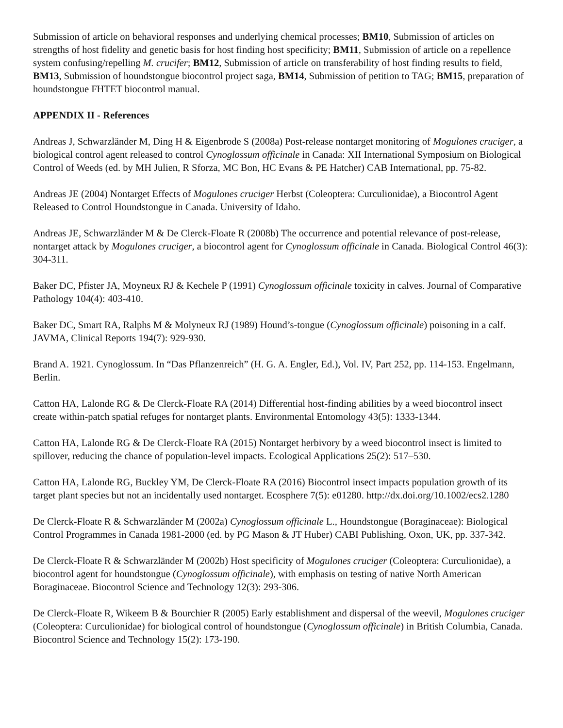Submission of article on behavioral responses and underlying chemical processes; BM10, Submission of articles on strengths of host fidelity and genetic basis for host finding host specificity; BM11, Submission of article on a repellence system confusing/repelling M. crucifer; BM12, Submission of article on transferability of host finding results to field, BM13, Submission of houndstongue biocontrol project saga, BM14, Submission of petition to TAG; BM15, preparation of houndstongue FHTET biocontrol manual.
APPENDIX II - References
Andreas J, Schwarzländer M, Ding H & Eigenbrode S (2008a) Post-release nontarget monitoring of Mogulones cruciger, a biological control agent released to control Cynoglossum officinale in Canada: XII International Symposium on Biological Control of Weeds (ed. by MH Julien, R Sforza, MC Bon, HC Evans & PE Hatcher) CAB International, pp. 75-82.
Andreas JE (2004) Nontarget Effects of Mogulones cruciger Herbst (Coleoptera: Curculionidae), a Biocontrol Agent Released to Control Houndstongue in Canada. University of Idaho.
Andreas JE, Schwarzländer M & De Clerck-Floate R (2008b) The occurrence and potential relevance of post-release, nontarget attack by Mogulones cruciger, a biocontrol agent for Cynoglossum officinale in Canada. Biological Control 46(3): 304-311.
Baker DC, Pfister JA, Moyneux RJ & Kechele P (1991) Cynoglossum officinale toxicity in calves. Journal of Comparative Pathology 104(4): 403-410.
Baker DC, Smart RA, Ralphs M & Molyneux RJ (1989) Hound’s-tongue (Cynoglossum officinale) poisoning in a calf. JAVMA, Clinical Reports 194(7): 929-930.
Brand A. 1921. Cynoglossum. In “Das Pflanzenreich” (H. G. A. Engler, Ed.), Vol. IV, Part 252, pp. 114-153. Engelmann, Berlin.
Catton HA, Lalonde RG & De Clerck-Floate RA (2014) Differential host-finding abilities by a weed biocontrol insect create within-patch spatial refuges for nontarget plants. Environmental Entomology 43(5): 1333-1344.
Catton HA, Lalonde RG & De Clerck-Floate RA (2015) Nontarget herbivory by a weed biocontrol insect is limited to spillover, reducing the chance of population-level impacts. Ecological Applications 25(2): 517–530.
Catton HA, Lalonde RG, Buckley YM, De Clerck-Floate RA (2016) Biocontrol insect impacts population growth of its target plant species but not an incidentally used nontarget. Ecosphere 7(5): e01280. http://dx.doi.org/10.1002/ecs2.1280
De Clerck-Floate R & Schwarzländer M (2002a) Cynoglossum officinale L., Houndstongue (Boraginaceae): Biological Control Programmes in Canada 1981-2000 (ed. by PG Mason & JT Huber) CABI Publishing, Oxon, UK, pp. 337-342.
De Clerck-Floate R & Schwarzländer M (2002b) Host specificity of Mogulones cruciger (Coleoptera: Curculionidae), a biocontrol agent for houndstongue (Cynoglossum officinale), with emphasis on testing of native North American Boraginaceae. Biocontrol Science and Technology 12(3): 293-306.
De Clerck-Floate R, Wikeem B & Bourchier R (2005) Early establishment and dispersal of the weevil, Mogulones cruciger (Coleoptera: Curculionidae) for biological control of houndstongue (Cynoglossum officinale) in British Columbia, Canada. Biocontrol Science and Technology 15(2): 173-190.